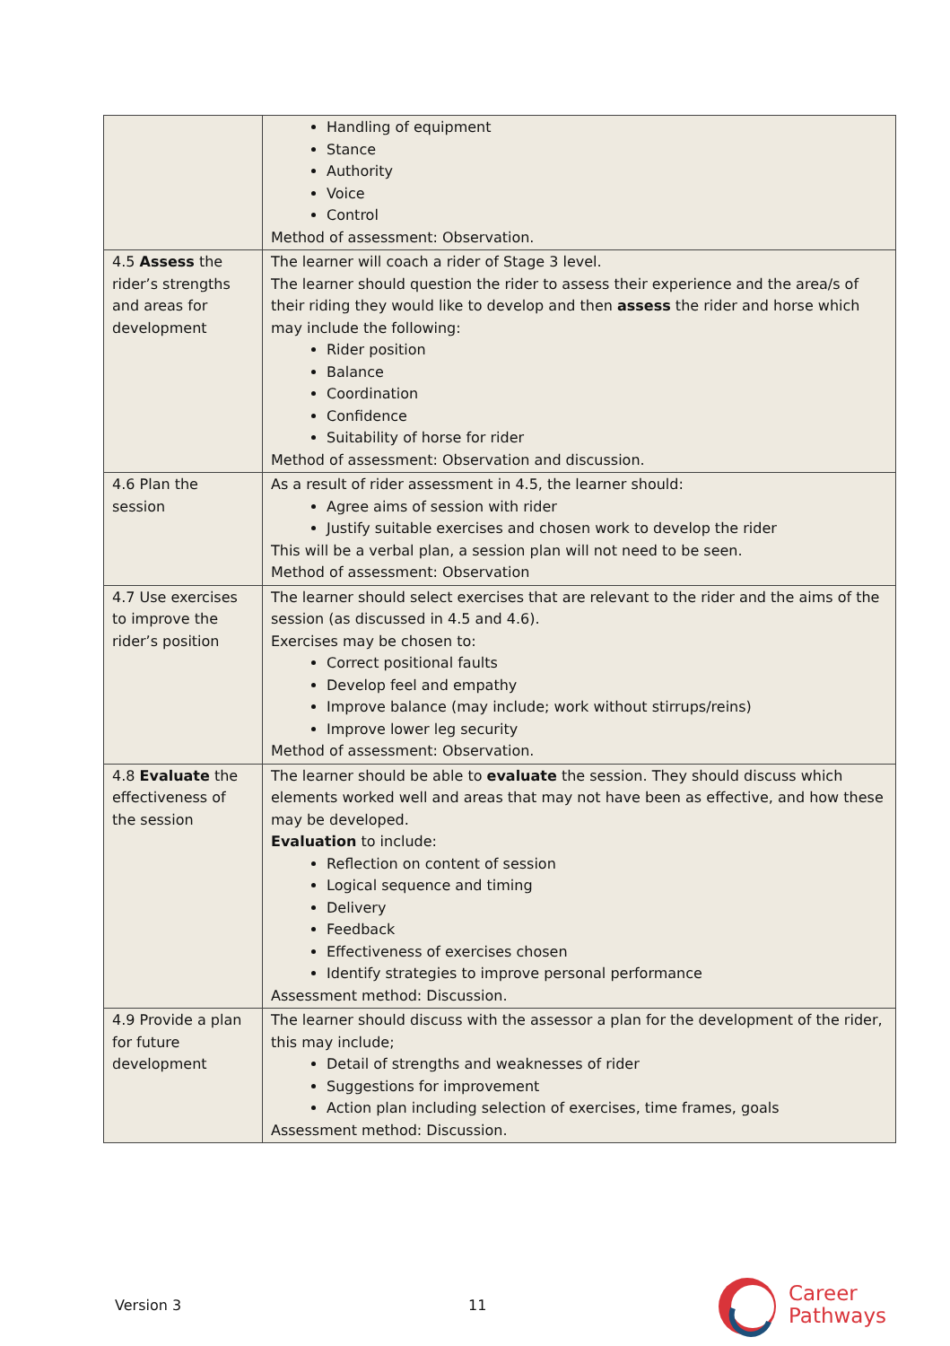| | Handling of equipment Stance Authority Voice Control Method of assessment: Observation. |
| 4.5 Assess the rider’s strengths and areas for development | The learner will coach a rider of Stage 3 level. The learner should question the rider to assess their experience and the area/s of their riding they would like to develop and then assess the rider and horse which may include the following: Rider position Balance Coordination Confidence Suitability of horse for rider Method of assessment: Observation and discussion. |
| 4.6 Plan the session | As a result of rider assessment in 4.5, the learner should: Agree aims of session with rider Justify suitable exercises and chosen work to develop the rider This will be a verbal plan, a session plan will not need to be seen. Method of assessment: Observation |
| 4.7 Use exercises to improve the rider’s position | The learner should select exercises that are relevant to the rider and the aims of the session (as discussed in 4.5 and 4.6). Exercises may be chosen to: Correct positional faults Develop feel and empathy Improve balance (may include; work without stirrups/reins) Improve lower leg security Method of assessment: Observation. |
| 4.8 Evaluate the effectiveness of the session | The learner should be able to evaluate the session. They should discuss which elements worked well and areas that may not have been as effective, and how these may be developed. Evaluation to include: Reflection on content of session Logical sequence and timing Delivery Feedback Effectiveness of exercises chosen Identify strategies to improve personal performance Assessment method: Discussion. |
| 4.9 Provide a plan for future development | The learner should discuss with the assessor a plan for the development of the rider, this may include; Detail of strengths and weaknesses of rider Suggestions for improvement Action plan including selection of exercises, time frames, goals Assessment method: Discussion. |
Version 3 11
Career
Pathways